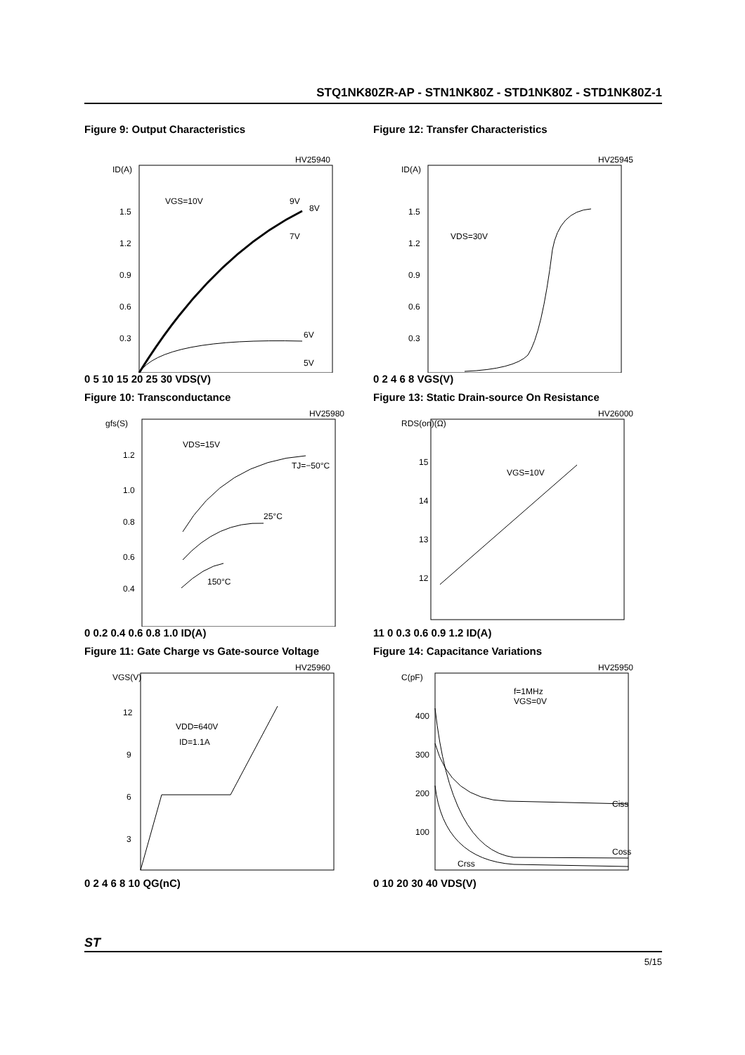STQ1NK80ZR-AP - STN1NK80Z - STD1NK80Z - STD1NK80Z-1
Figure 9: Output Characteristics
HV25940
ID(A)
1.5
1.2
0.9
0.6
0.3
VGS=10V
9V
8V
7V
6V
5V
0 5 10 15 20 25 30 VDS(V)
Figure 12: Transfer Characteristics
HV25945
ID(A)
1.5
1.2
0.9
0.6
0.3
VDS=30V
0 2 4 6 8 VGS(V)
Figure 10: Transconductance
HV25980
gfs(S)
1.2
1.0
0.8
0.6
0.4
VDS=15V
TJ=−50°C
25°C
150°C
0 0.2 0.4 0.6 0.8 1.0 ID(A)
Figure 13: Static Drain-source On Resistance
HV26000
RDS(on)(Ω)
15
14
13
12
VGS=10V
11 0 0.3 0.6 0.9 1.2 ID(A)
Figure 11: Gate Charge vs Gate-source Voltage
HV25960
VGS(V)
12
9
6
3
VDD=640V
ID=1.1A
0 2 4 6 8 10 QG(nC)
Figure 14: Capacitance Variations
HV25950
C(pF)
400
300
200
100
f=1MHz
VGS=0V
Ciss
Coss
Crss
0 10 20 30 40 VDS(V)
ST
5/15